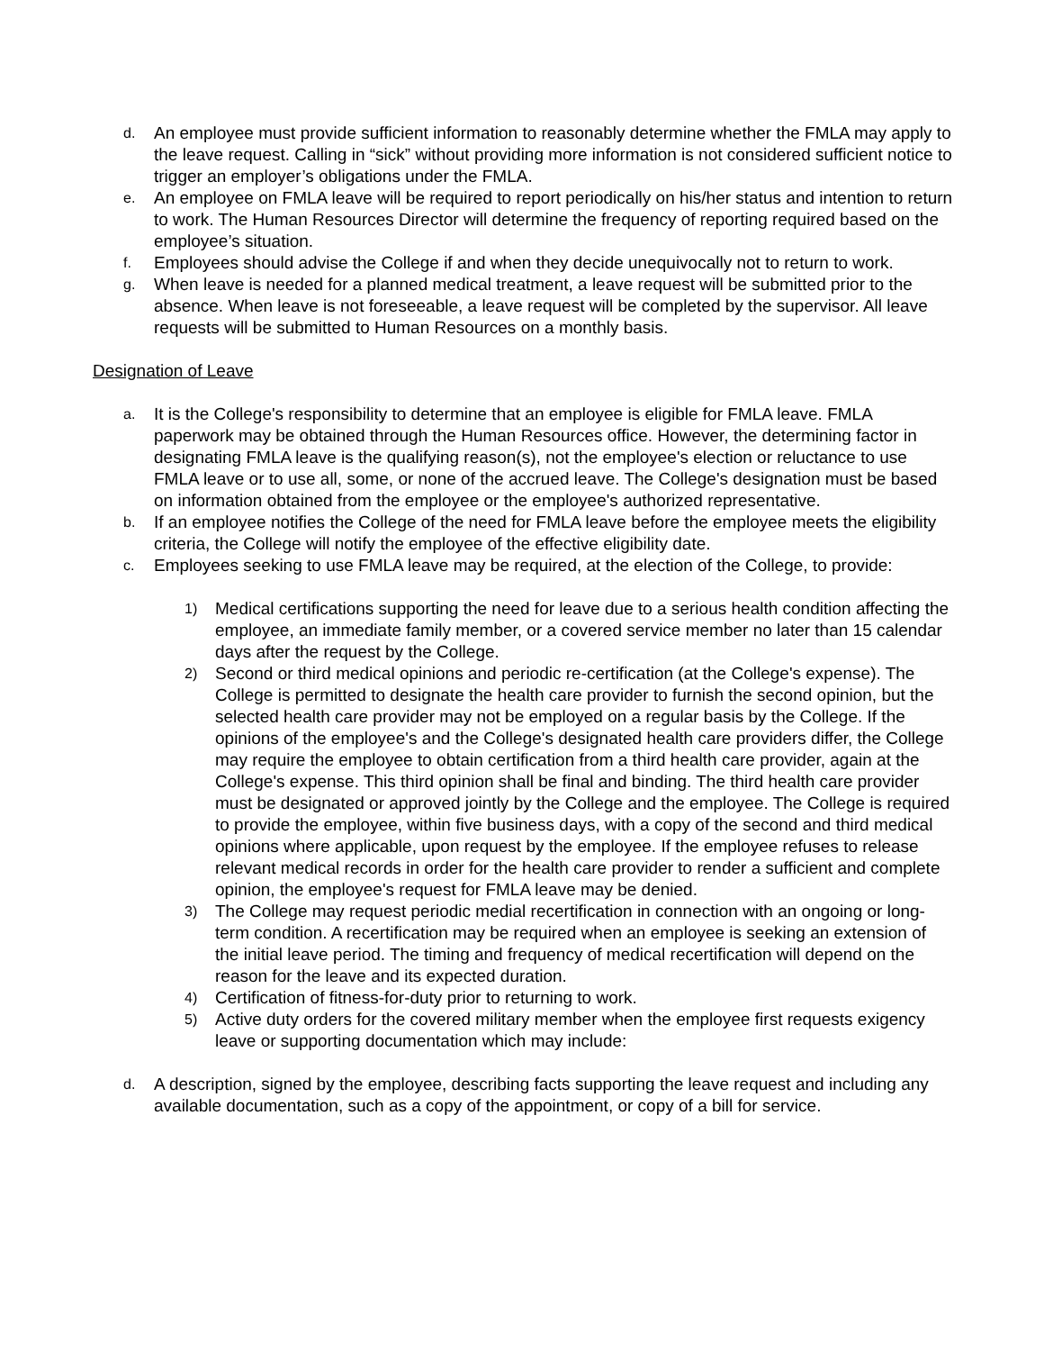d.
An employee must provide sufficient information to reasonably determine whether the FMLA may apply to the leave request. Calling in “sick” without providing more information is not considered sufficient notice to trigger an employer’s obligations under the FMLA.
e.
An employee on FMLA leave will be required to report periodically on his/her status and intention to return to work. The Human Resources Director will determine the frequency of reporting required based on the employee’s situation.
f.
Employees should advise the College if and when they decide unequivocally not to return to work.
g.
When leave is needed for a planned medical treatment, a leave request will be submitted prior to the absence. When leave is not foreseeable, a leave request will be completed by the supervisor. All leave requests will be submitted to Human Resources on a monthly basis.
Designation of Leave
a.
It is the College's responsibility to determine that an employee is eligible for FMLA leave. FMLA paperwork may be obtained through the Human Resources office. However, the determining factor in designating FMLA leave is the qualifying reason(s), not the employee's election or reluctance to use FMLA leave or to use all, some, or none of the accrued leave. The College's designation must be based on information obtained from the employee or the employee's authorized representative.
b.
If an employee notifies the College of the need for FMLA leave before the employee meets the eligibility criteria, the College will notify the employee of the effective eligibility date.
c.
Employees seeking to use FMLA leave may be required, at the election of the College, to provide:
1)
Medical certifications supporting the need for leave due to a serious health condition affecting the employee, an immediate family member, or a covered service member no later than 15 calendar days after the request by the College.
2)
Second or third medical opinions and periodic re-certification (at the College's expense). The College is permitted to designate the health care provider to furnish the second opinion, but the selected health care provider may not be employed on a regular basis by the College. If the opinions of the employee's and the College's designated health care providers differ, the College may require the employee to obtain certification from a third health care provider, again at the College's expense. This third opinion shall be final and binding. The third health care provider must be designated or approved jointly by the College and the employee. The College is required to provide the employee, within five business days, with a copy of the second and third medical opinions where applicable, upon request by the employee. If the employee refuses to release relevant medical records in order for the health care provider to render a sufficient and complete opinion, the employee's request for FMLA leave may be denied.
3)
The College may request periodic medial recertification in connection with an ongoing or long-term condition. A recertification may be required when an employee is seeking an extension of the initial leave period. The timing and frequency of medical recertification will depend on the reason for the leave and its expected duration.
4)
Certification of fitness-for-duty prior to returning to work.
5)
Active duty orders for the covered military member when the employee first requests exigency leave or supporting documentation which may include:
d.
A description, signed by the employee, describing facts supporting the leave request and including any available documentation, such as a copy of the appointment, or copy of a bill for service.